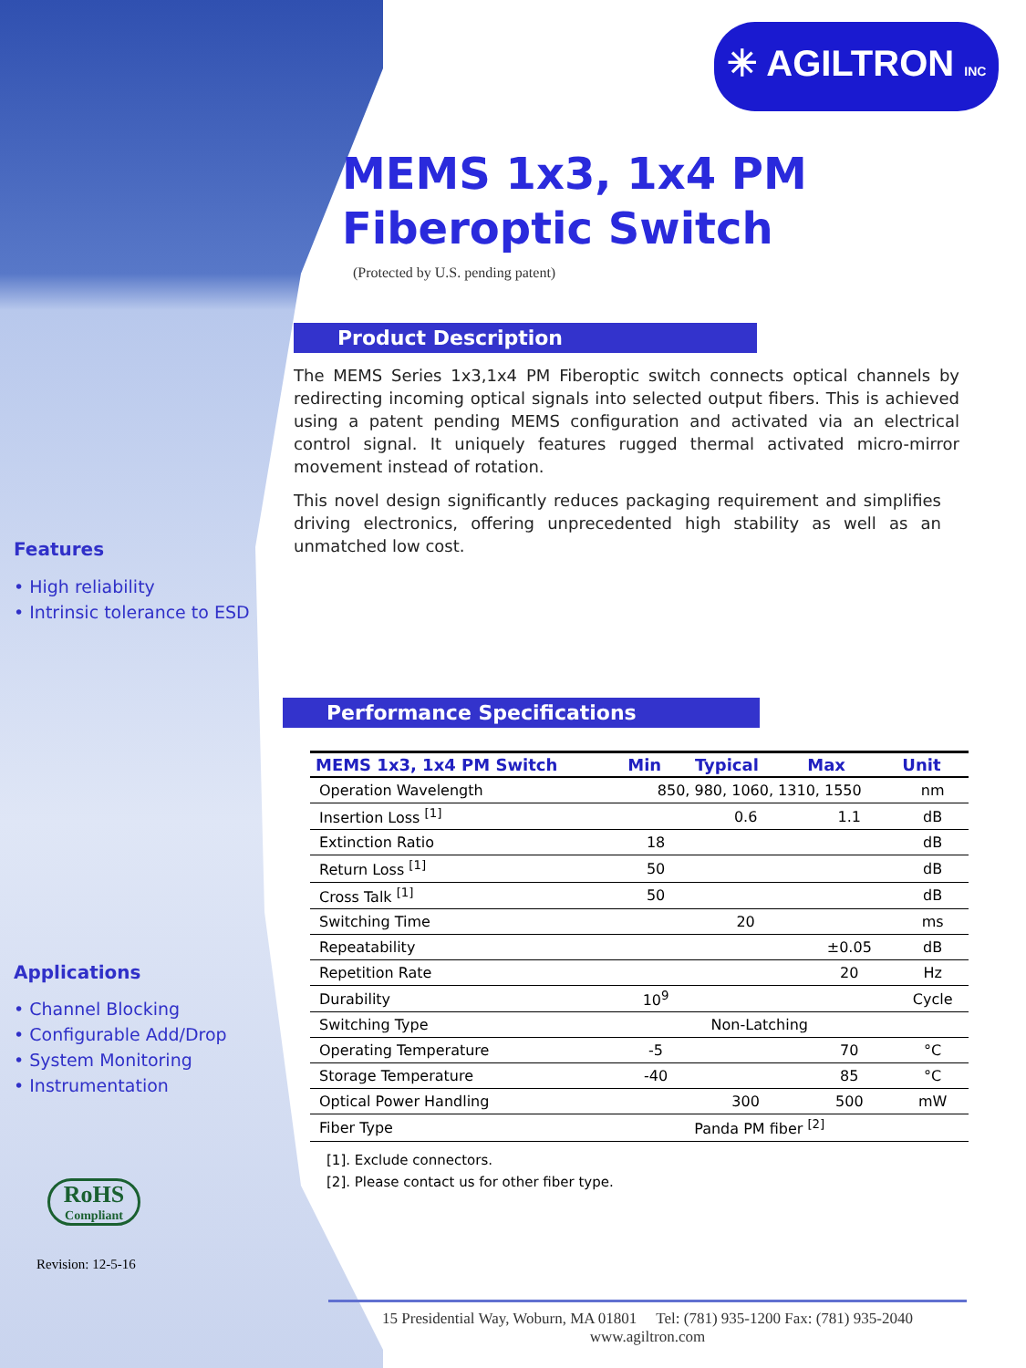✳ AGILTRON INC
MEMS 1x3, 1x4 PM
Fiberoptic Switch
(Protected by U.S. pending patent)
Product Description
The MEMS Series 1x3,1x4 PM Fiberoptic switch connects optical channels by redirecting incoming optical signals into selected output fibers. This is achieved using a patent pending MEMS configuration and activated via an electrical control signal. It uniquely features rugged thermal activated micro-mirror movement instead of rotation.
This novel design significantly reduces packaging requirement and simplifies driving electronics, offering unprecedented high stability as well as an unmatched low cost.
Features
• High reliability
• Intrinsic tolerance to ESD
Applications
• Channel Blocking
• Configurable Add/Drop
• System Monitoring
• Instrumentation
RoHS
Compliant
Revision: 12-5-16
Performance Specifications
| MEMS 1x3, 1x4 PM Switch | Min | Typical | Max | Unit |
| --- | --- | --- | --- | --- |
| Operation Wavelength | 850, 980, 1060, 1310, 1550 | | | nm |
| Insertion Loss <sup>[1]</sup> | | 0.6 | 1.1 | dB |
| Extinction Ratio | 18 | | | dB |
| Return Loss <sup>[1]</sup> | 50 | | | dB |
| Cross Talk <sup>[1]</sup> | 50 | | | dB |
| Switching Time | | 20 | | ms |
| Repeatability | | | ±0.05 | dB |
| Repetition Rate | | | 20 | Hz |
| Durability | 10<sup>9</sup> | | | Cycle |
| Switching Type | Non-Latching | | | |
| Operating Temperature | -5 | | 70 | °C |
| Storage Temperature | -40 | | 85 | °C |
| Optical Power Handling | | 300 | 500 | mW |
| Fiber Type | Panda PM fiber <sup>[2]</sup> | | | |
[1]. Exclude connectors.
[2]. Please contact us for other fiber type.
15 Presidential Way, Woburn, MA 01801 Tel: (781) 935-1200 Fax: (781) 935-2040
www.agiltron.com